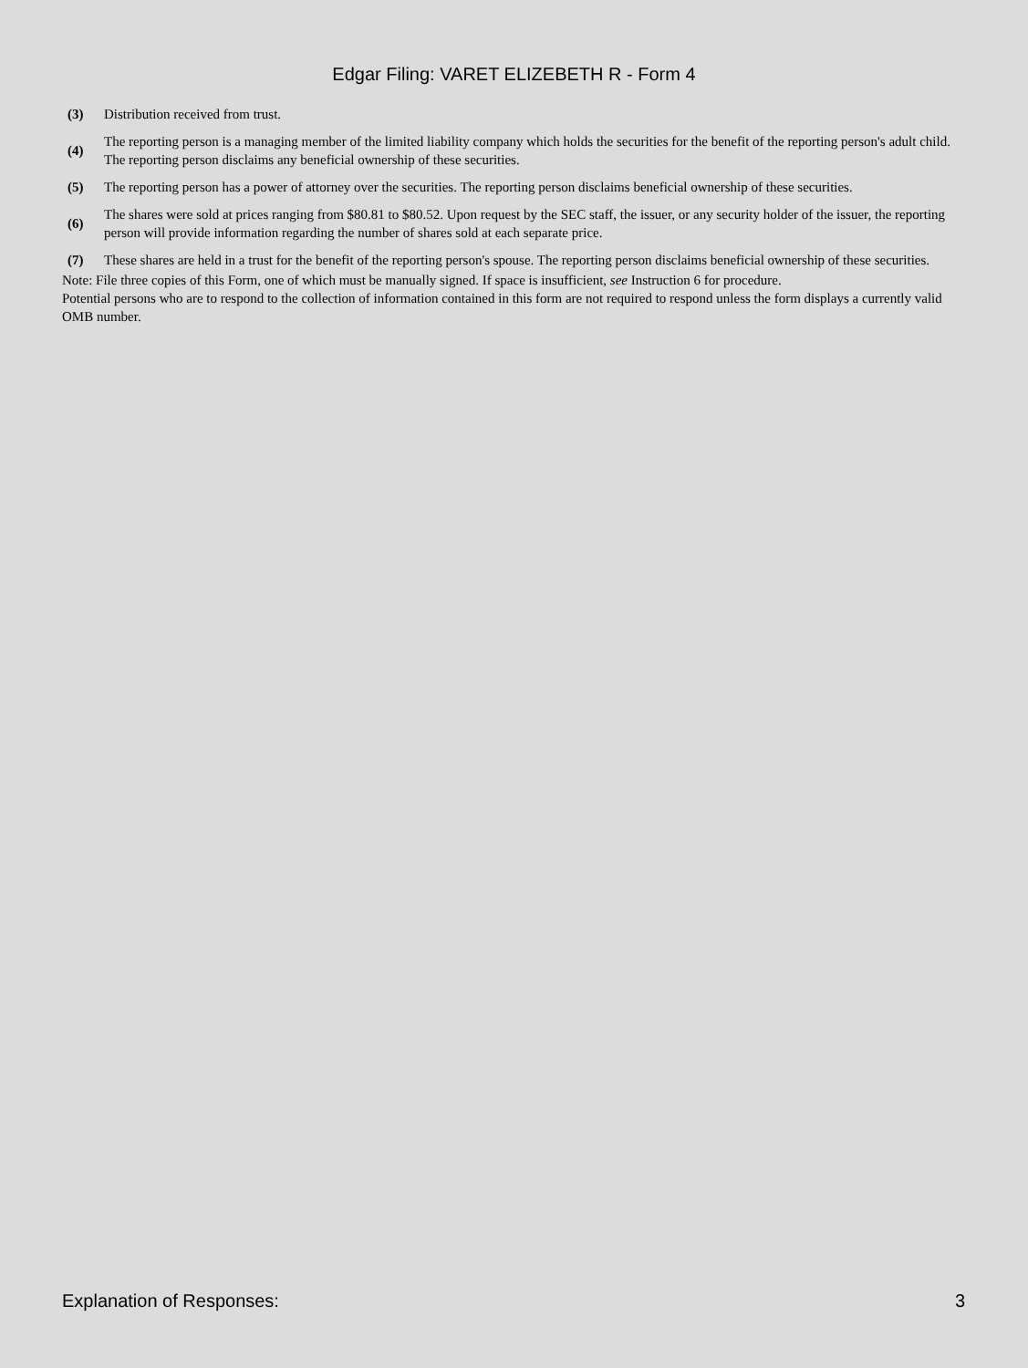Edgar Filing: VARET ELIZEBETH R - Form 4
| (3) | Distribution received from trust. |
| (4) | The reporting person is a managing member of the limited liability company which holds the securities for the benefit of the reporting person's adult child. The reporting person disclaims any beneficial ownership of these securities. |
| (5) | The reporting person has a power of attorney over the securities. The reporting person disclaims beneficial ownership of these securities. |
| (6) | The shares were sold at prices ranging from $80.81 to $80.52. Upon request by the SEC staff, the issuer, or any security holder of the issuer, the reporting person will provide information regarding the number of shares sold at each separate price. |
| (7) | These shares are held in a trust for the benefit of the reporting person's spouse. The reporting person disclaims beneficial ownership of these securities. |
Note: File three copies of this Form, one of which must be manually signed. If space is insufficient, see Instruction 6 for procedure.
Potential persons who are to respond to the collection of information contained in this form are not required to respond unless the form displays a currently valid OMB number.
Explanation of Responses: 3